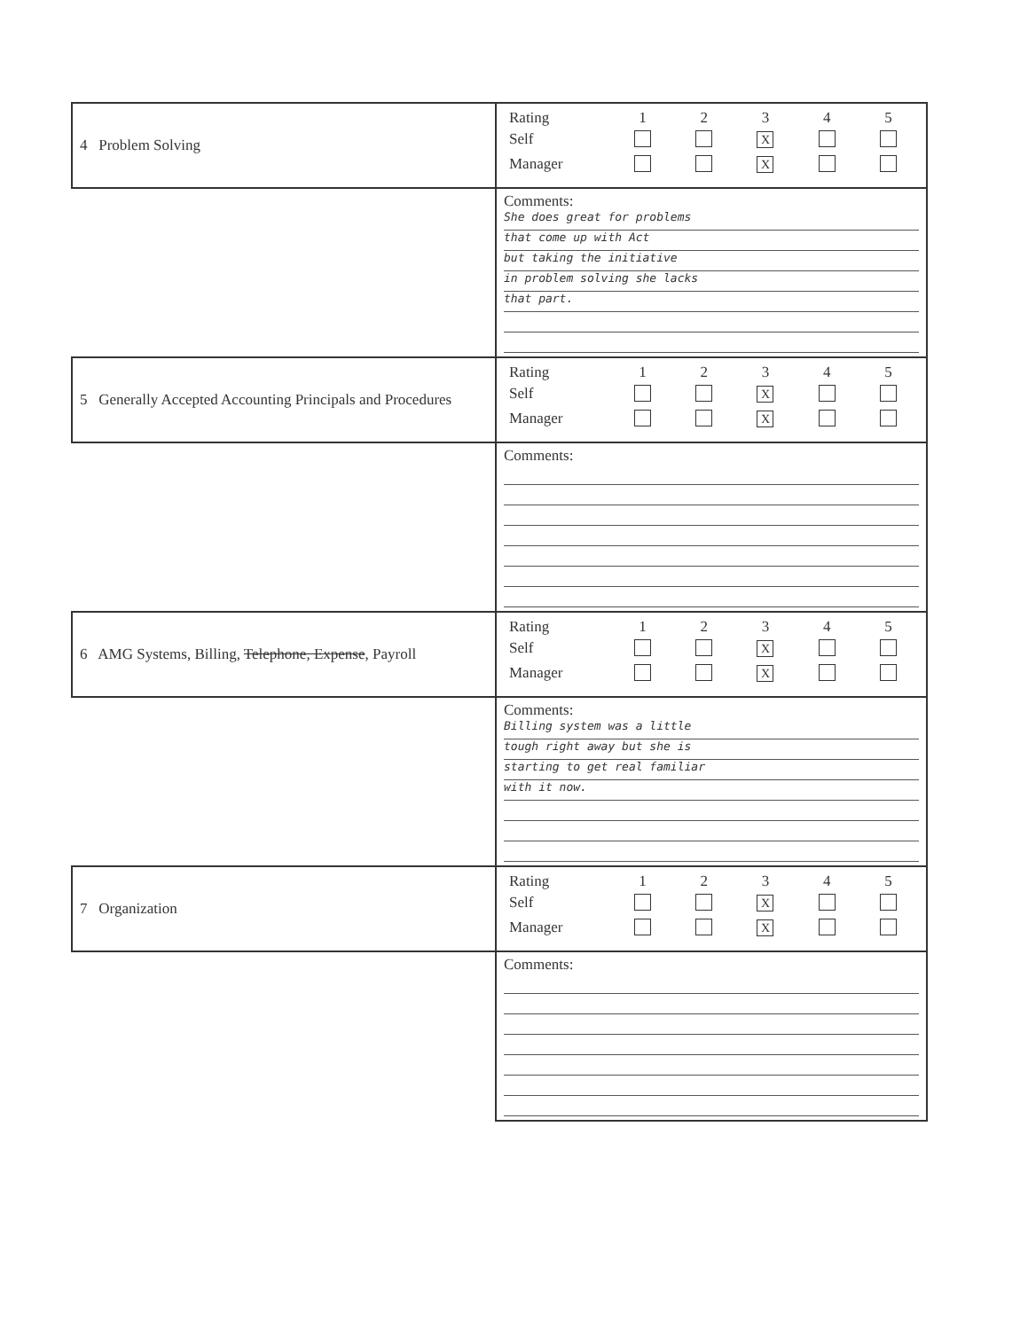| 4 Problem Solving | / Rating / 1 / 2 / 3 / 4 / 5 / / Self / / / X / / / / Manager / / / X / / / |
| | Comments: She does great for problems that come up with Act but taking the initiative in problem solving she lacks that part. |
| 5 Generally Accepted Accounting Principals and Procedures | / Rating / 1 / 2 / 3 / 4 / 5 / / Self / / / X / / / / Manager / / / X / / / |
| | Comments: |
| 6 AMG Systems, Billing, Telephone, Expense , Payroll | / Rating / 1 / 2 / 3 / 4 / 5 / / Self / / / X / / / / Manager / / / X / / / |
| | Comments: Billing system was a little tough right away but she is starting to get real familiar with it now. |
| 7 Organization | / Rating / 1 / 2 / 3 / 4 / 5 / / Self / / / X / / / / Manager / / / X / / / |
| | Comments: |